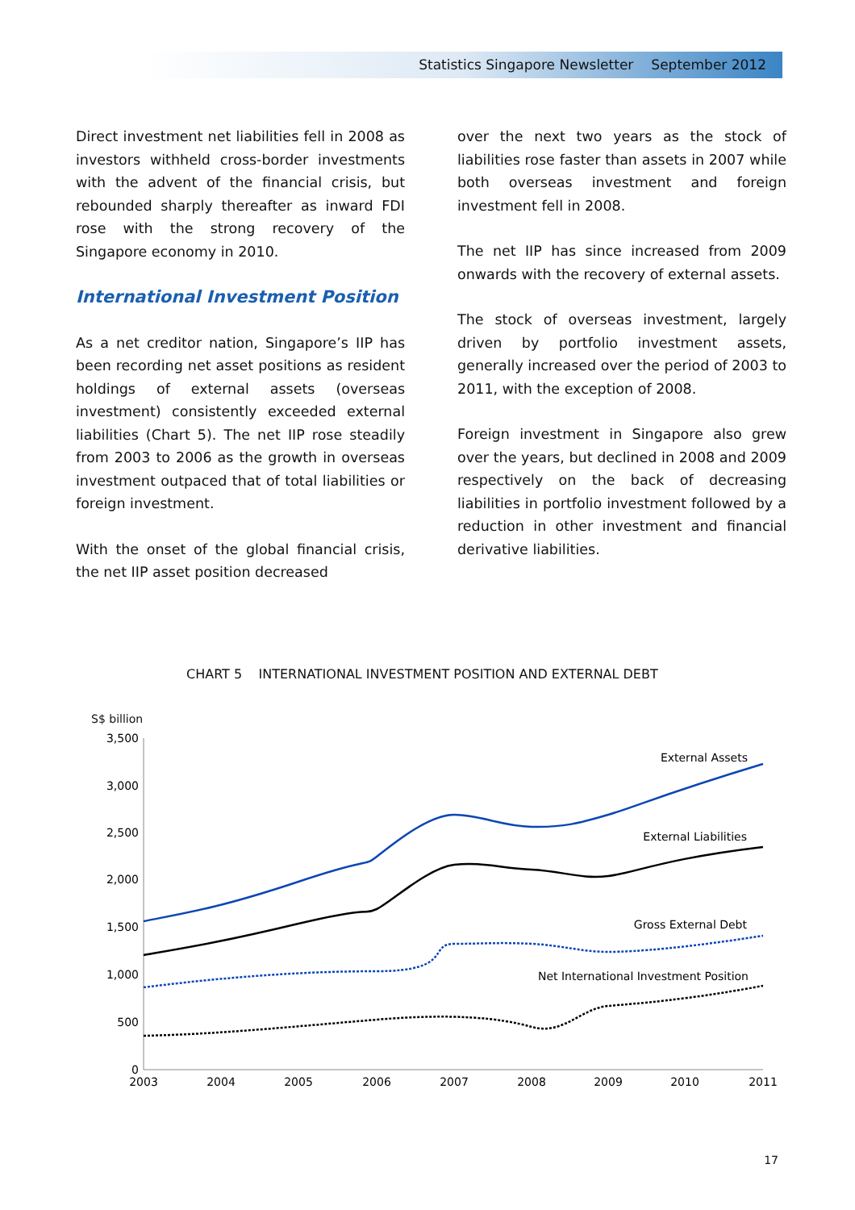Statistics Singapore Newsletter September 2012
Direct investment net liabilities fell in 2008 as investors withheld cross-border investments with the advent of the financial crisis, but rebounded sharply thereafter as inward FDI rose with the strong recovery of the Singapore economy in 2010.
International Investment Position
As a net creditor nation, Singapore’s IIP has been recording net asset positions as resident holdings of external assets (overseas investment) consistently exceeded external liabilities (Chart 5). The net IIP rose steadily from 2003 to 2006 as the growth in overseas investment outpaced that of total liabilities or foreign investment.
With the onset of the global financial crisis, the net IIP asset position decreased
over the next two years as the stock of liabilities rose faster than assets in 2007 while both overseas investment and foreign investment fell in 2008.
The net IIP has since increased from 2009 onwards with the recovery of external assets.
The stock of overseas investment, largely driven by portfolio investment assets, generally increased over the period of 2003 to 2011, with the exception of 2008.
Foreign investment in Singapore also grew over the years, but declined in 2008 and 2009 respectively on the back of decreasing liabilities in portfolio investment followed by a reduction in other investment and financial derivative liabilities.
CHART 5 INTERNATIONAL INVESTMENT POSITION AND EXTERNAL DEBT
S$ billion
3,500
3,000
2,500
2,000
1,500
1,000
500
0
2003
2004
2005
2006
2007
2008
2009
2010
2011
External Assets
External Liabilities
Gross External Debt
Net International Investment Position
17